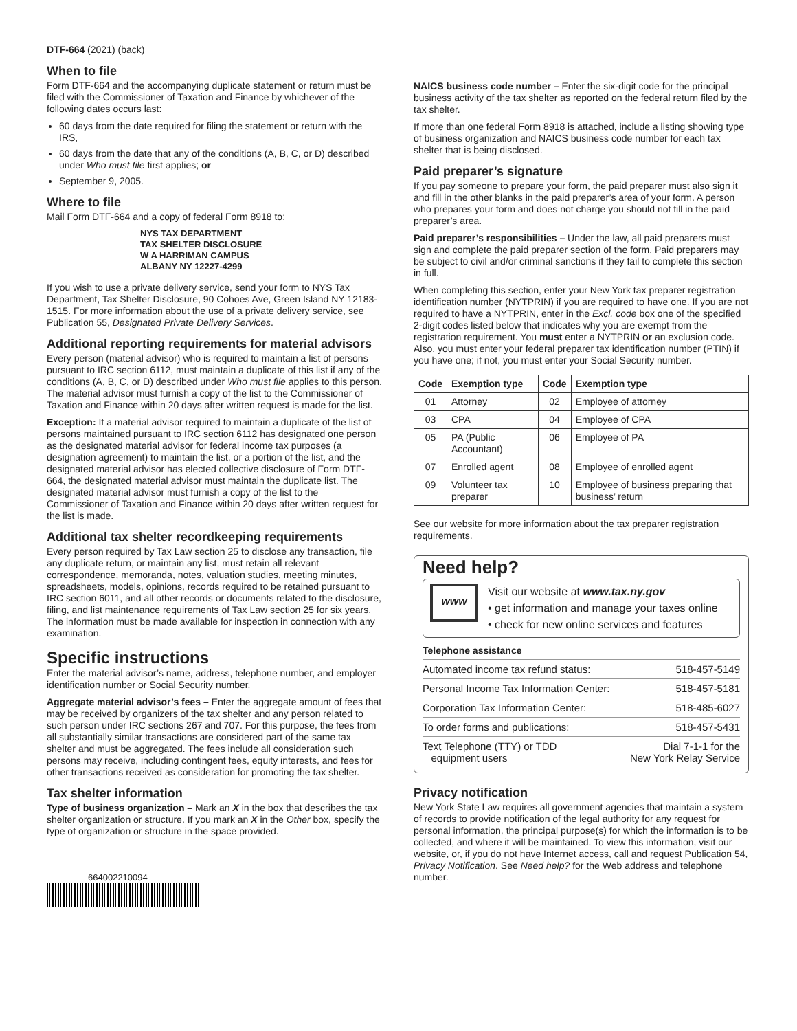DTF-664 (2021) (back)
When to file
Form DTF-664 and the accompanying duplicate statement or return must be filed with the Commissioner of Taxation and Finance by whichever of the following dates occurs last:
60 days from the date required for filing the statement or return with the IRS,
60 days from the date that any of the conditions (A, B, C, or D) described under Who must file first applies; or
September 9, 2005.
Where to file
Mail Form DTF-664 and a copy of federal Form 8918 to:
NYS TAX DEPARTMENT
TAX SHELTER DISCLOSURE
W A HARRIMAN CAMPUS
ALBANY NY 12227-4299
If you wish to use a private delivery service, send your form to NYS Tax Department, Tax Shelter Disclosure, 90 Cohoes Ave, Green Island NY 12183-1515. For more information about the use of a private delivery service, see Publication 55, Designated Private Delivery Services.
Additional reporting requirements for material advisors
Every person (material advisor) who is required to maintain a list of persons pursuant to IRC section 6112, must maintain a duplicate of this list if any of the conditions (A, B, C, or D) described under Who must file applies to this person. The material advisor must furnish a copy of the list to the Commissioner of Taxation and Finance within 20 days after written request is made for the list.
Exception: If a material advisor required to maintain a duplicate of the list of persons maintained pursuant to IRC section 6112 has designated one person as the designated material advisor for federal income tax purposes (a designation agreement) to maintain the list, or a portion of the list, and the designated material advisor has elected collective disclosure of Form DTF-664, the designated material advisor must maintain the duplicate list. The designated material advisor must furnish a copy of the list to the Commissioner of Taxation and Finance within 20 days after written request for the list is made.
Additional tax shelter recordkeeping requirements
Every person required by Tax Law section 25 to disclose any transaction, file any duplicate return, or maintain any list, must retain all relevant correspondence, memoranda, notes, valuation studies, meeting minutes, spreadsheets, models, opinions, records required to be retained pursuant to IRC section 6011, and all other records or documents related to the disclosure, filing, and list maintenance requirements of Tax Law section 25 for six years. The information must be made available for inspection in connection with any examination.
Specific instructions
Enter the material advisor’s name, address, telephone number, and employer identification number or Social Security number.
Aggregate material advisor’s fees – Enter the aggregate amount of fees that may be received by organizers of the tax shelter and any person related to such person under IRC sections 267 and 707. For this purpose, the fees from all substantially similar transactions are considered part of the same tax shelter and must be aggregated. The fees include all consideration such persons may receive, including contingent fees, equity interests, and fees for other transactions received as consideration for promoting the tax shelter.
Tax shelter information
Type of business organization – Mark an X in the box that describes the tax shelter organization or structure. If you mark an X in the Other box, specify the type of organization or structure in the space provided.
664002210094
NAICS business code number – Enter the six-digit code for the principal business activity of the tax shelter as reported on the federal return filed by the tax shelter.
If more than one federal Form 8918 is attached, include a listing showing type of business organization and NAICS business code number for each tax shelter that is being disclosed.
Paid preparer’s signature
If you pay someone to prepare your form, the paid preparer must also sign it and fill in the other blanks in the paid preparer’s area of your form. A person who prepares your form and does not charge you should not fill in the paid preparer’s area.
Paid preparer’s responsibilities – Under the law, all paid preparers must sign and complete the paid preparer section of the form. Paid preparers may be subject to civil and/or criminal sanctions if they fail to complete this section in full.
When completing this section, enter your New York tax preparer registration identification number (NYTPRIN) if you are required to have one. If you are not required to have a NYTPRIN, enter in the Excl. code box one of the specified 2-digit codes listed below that indicates why you are exempt from the registration requirement. You must enter a NYTPRIN or an exclusion code. Also, you must enter your federal preparer tax identification number (PTIN) if you have one; if not, you must enter your Social Security number.
| Code | Exemption type | Code | Exemption type |
| --- | --- | --- | --- |
| 01 | Attorney | 02 | Employee of attorney |
| 03 | CPA | 04 | Employee of CPA |
| 05 | PA (Public Accountant) | 06 | Employee of PA |
| 07 | Enrolled agent | 08 | Employee of enrolled agent |
| 09 | Volunteer tax preparer | 10 | Employee of business preparing that business’ return |
See our website for more information about the tax preparer registration requirements.
Need help?
www
Visit our website at www.tax.ny.gov
• get information and manage your taxes online
• check for new online services and features
Telephone assistance
| Automated income tax refund status: | 518-457-5149 |
| Personal Income Tax Information Center: | 518-457-5181 |
| Corporation Tax Information Center: | 518-485-6027 |
| To order forms and publications: | 518-457-5431 |
| Text Telephone (TTY) or TDD equipment users | Dial 7-1-1 for the New York Relay Service |
Privacy notification
New York State Law requires all government agencies that maintain a system of records to provide notification of the legal authority for any request for personal information, the principal purpose(s) for which the information is to be collected, and where it will be maintained. To view this information, visit our website, or, if you do not have Internet access, call and request Publication 54, Privacy Notification. See Need help? for the Web address and telephone number.